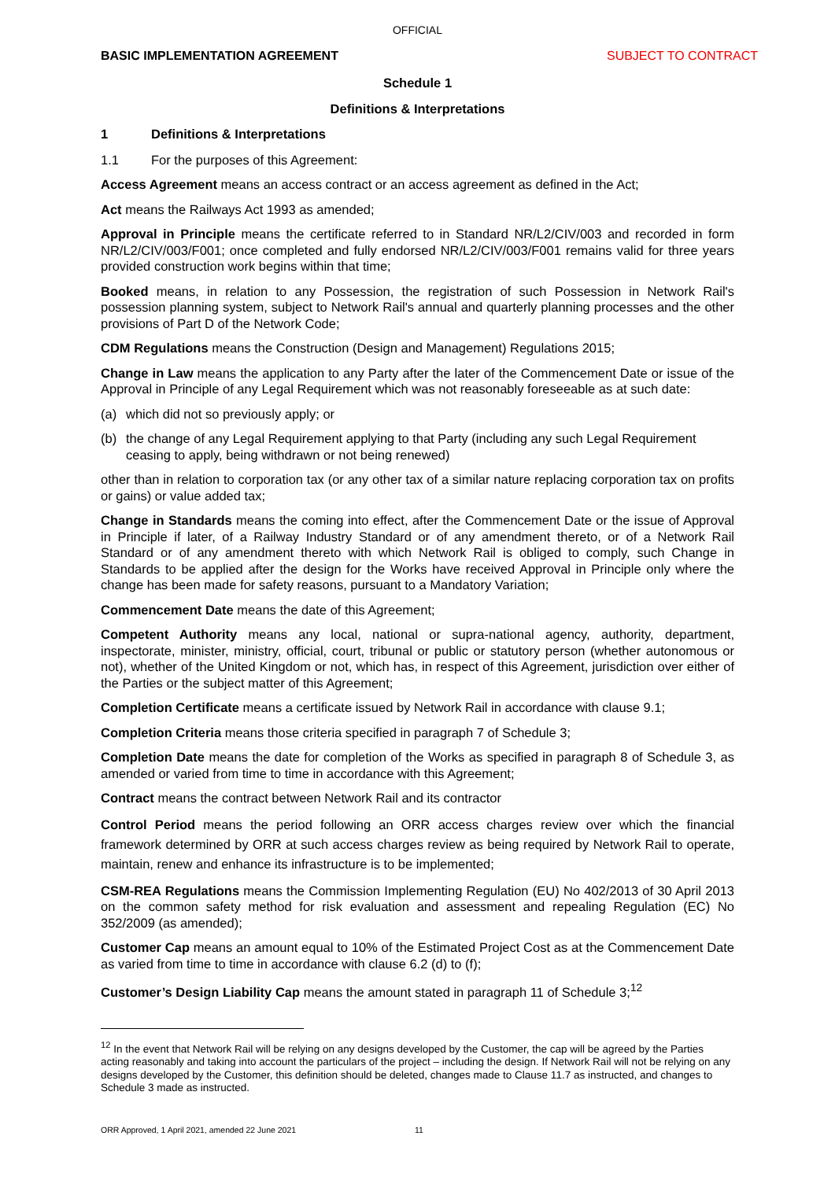OFFICIAL
BASIC IMPLEMENTATION AGREEMENT SUBJECT TO CONTRACT
Schedule 1
Definitions & Interpretations
1 Definitions & Interpretations
1.1 For the purposes of this Agreement:
Access Agreement means an access contract or an access agreement as defined in the Act;
Act means the Railways Act 1993 as amended;
Approval in Principle means the certificate referred to in Standard NR/L2/CIV/003 and recorded in form NR/L2/CIV/003/F001; once completed and fully endorsed NR/L2/CIV/003/F001 remains valid for three years provided construction work begins within that time;
Booked means, in relation to any Possession, the registration of such Possession in Network Rail's possession planning system, subject to Network Rail's annual and quarterly planning processes and the other provisions of Part D of the Network Code;
CDM Regulations means the Construction (Design and Management) Regulations 2015;
Change in Law means the application to any Party after the later of the Commencement Date or issue of the Approval in Principle of any Legal Requirement which was not reasonably foreseeable as at such date:
(a) which did not so previously apply; or
(b) the change of any Legal Requirement applying to that Party (including any such Legal Requirement ceasing to apply, being withdrawn or not being renewed)
other than in relation to corporation tax (or any other tax of a similar nature replacing corporation tax on profits or gains) or value added tax;
Change in Standards means the coming into effect, after the Commencement Date or the issue of Approval in Principle if later, of a Railway Industry Standard or of any amendment thereto, or of a Network Rail Standard or of any amendment thereto with which Network Rail is obliged to comply, such Change in Standards to be applied after the design for the Works have received Approval in Principle only where the change has been made for safety reasons, pursuant to a Mandatory Variation;
Commencement Date means the date of this Agreement;
Competent Authority means any local, national or supra-national agency, authority, department, inspectorate, minister, ministry, official, court, tribunal or public or statutory person (whether autonomous or not), whether of the United Kingdom or not, which has, in respect of this Agreement, jurisdiction over either of the Parties or the subject matter of this Agreement;
Completion Certificate means a certificate issued by Network Rail in accordance with clause 9.1;
Completion Criteria means those criteria specified in paragraph 7 of Schedule 3;
Completion Date means the date for completion of the Works as specified in paragraph 8 of Schedule 3, as amended or varied from time to time in accordance with this Agreement;
Contract means the contract between Network Rail and its contractor
Control Period means the period following an ORR access charges review over which the financial framework determined by ORR at such access charges review as being required by Network Rail to operate, maintain, renew and enhance its infrastructure is to be implemented;
CSM-REA Regulations means the Commission Implementing Regulation (EU) No 402/2013 of 30 April 2013 on the common safety method for risk evaluation and assessment and repealing Regulation (EC) No 352/2009 (as amended);
Customer Cap means an amount equal to 10% of the Estimated Project Cost as at the Commencement Date as varied from time to time in accordance with clause 6.2 (d) to (f);
Customer’s Design Liability Cap means the amount stated in paragraph 11 of Schedule 3;<sup>12</sup>
<sup>12</sup> In the event that Network Rail will be relying on any designs developed by the Customer, the cap will be agreed by the Parties acting reasonably and taking into account the particulars of the project – including the design. If Network Rail will not be relying on any designs developed by the Customer, this definition should be deleted, changes made to Clause 11.7 as instructed, and changes to Schedule 3 made as instructed.
ORR Approved, 1 April 2021, amended 22 June 2021 11